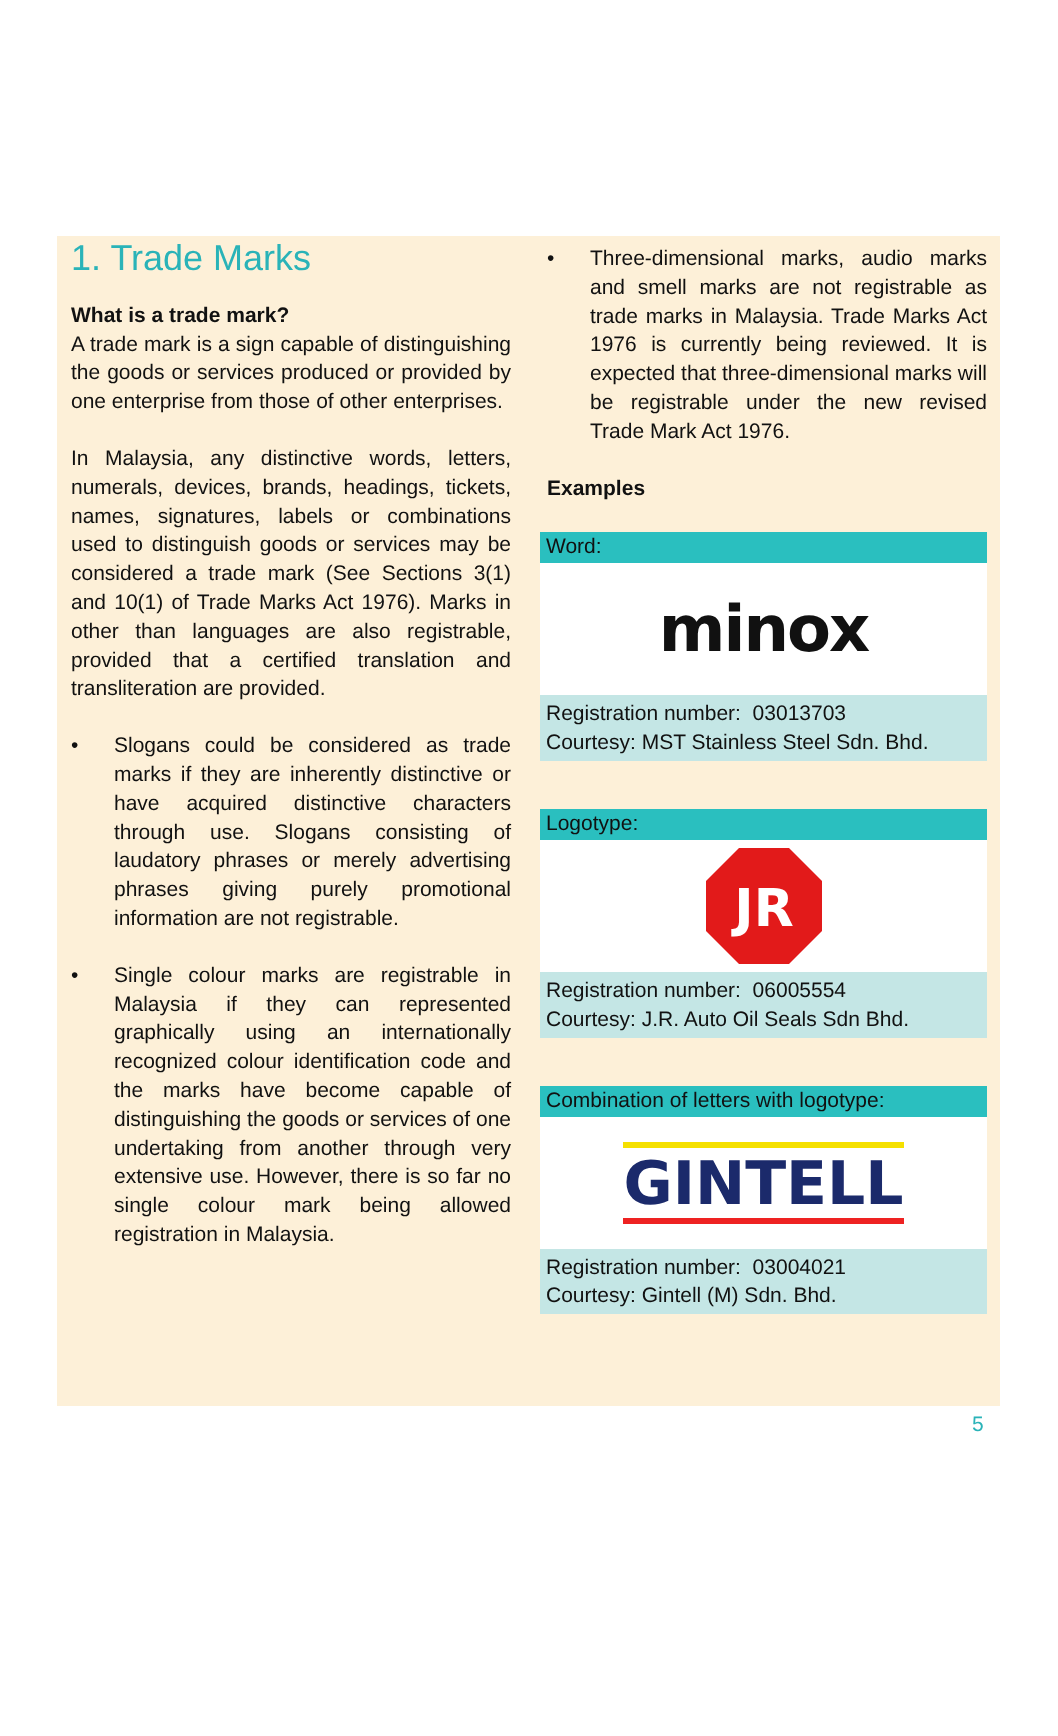1. Trade Marks
What is a trade mark?
A trade mark is a sign capable of distinguishing the goods or services produced or provided by one enterprise from those of other enterprises.
In Malaysia, any distinctive words, letters, numerals, devices, brands, headings, tickets, names, signatures, labels or combinations used to distinguish goods or services may be considered a trade mark (See Sections 3(1) and 10(1) of Trade Marks Act 1976). Marks in other than languages are also registrable, provided that a certified translation and transliteration are provided.
• Slogans could be considered as trade marks if they are inherently distinctive or have acquired distinctive characters through use. Slogans consisting of laudatory phrases or merely advertising phrases giving purely promotional information are not registrable.
• Single colour marks are registrable in Malaysia if they can represented graphically using an internationally recognized colour identification code and the marks have become capable of distinguishing the goods or services of one undertaking from another through very extensive use. However, there is so far no single colour mark being allowed registration in Malaysia.
• Three-dimensional marks, audio marks and smell marks are not registrable as trade marks in Malaysia. Trade Marks Act 1976 is currently being reviewed. It is expected that three-dimensional marks will be registrable under the new revised Trade Mark Act 1976.
Examples
Word:
minox
Registration number: 03013703
Courtesy: MST Stainless Steel Sdn. Bhd.
Logotype:
JR
Registration number: 06005554
Courtesy: J.R. Auto Oil Seals Sdn Bhd.
Combination of letters with logotype:
GINTELL
Registration number: 03004021
Courtesy: Gintell (M) Sdn. Bhd.
5